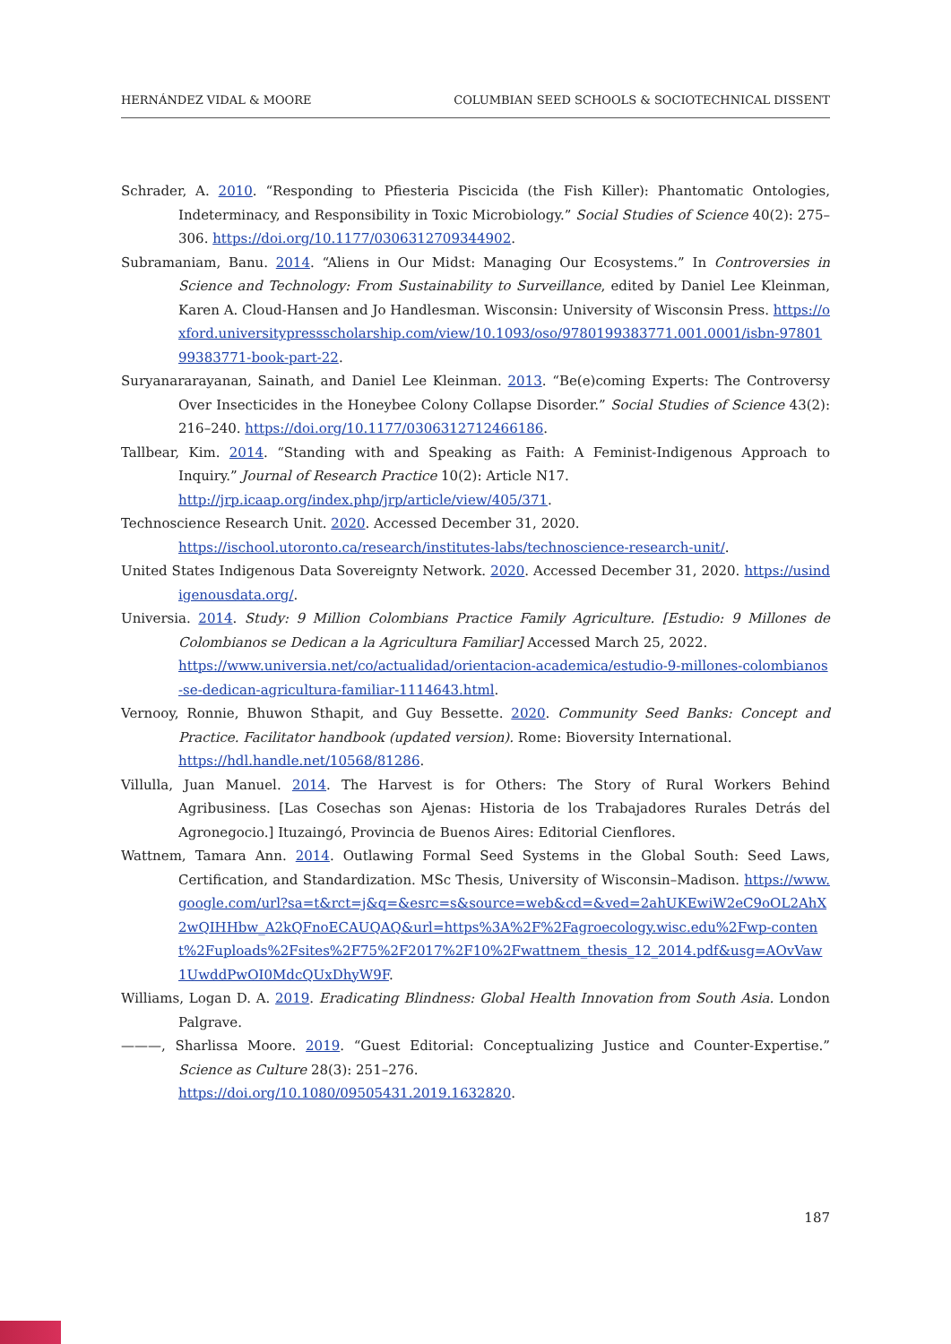HERNÁNDEZ VIDAL & MOORE COLUMBIAN SEED SCHOOLS & SOCIOTECHNICAL DISSENT
Schrader, A. 2010. “Responding to Pfiesteria Piscicida (the Fish Killer): Phantomatic Ontologies, Indeterminacy, and Responsibility in Toxic Microbiology.” Social Studies of Science 40(2): 275–306. https://doi.org/10.1177/0306312709344902.
Subramaniam, Banu. 2014. “Aliens in Our Midst: Managing Our Ecosystems.” In Controversies in Science and Technology: From Sustainability to Surveillance, edited by Daniel Lee Kleinman, Karen A. Cloud-Hansen and Jo Handlesman. Wisconsin: University of Wisconsin Press. https://oxford.universitypressscholarship.com/view/10.1093/oso/9780199383771.001.0001/isbn-9780199383771-book-part-22.
Suryanararayanan, Sainath, and Daniel Lee Kleinman. 2013. “Be(e)coming Experts: The Controversy Over Insecticides in the Honeybee Colony Collapse Disorder.” Social Studies of Science 43(2): 216–240. https://doi.org/10.1177/0306312712466186.
Tallbear, Kim. 2014. “Standing with and Speaking as Faith: A Feminist-Indigenous Approach to Inquiry.” Journal of Research Practice 10(2): Article N17.
http://jrp.icaap.org/index.php/jrp/article/view/405/371.
Technoscience Research Unit. 2020. Accessed December 31, 2020.
https://ischool.utoronto.ca/research/institutes-labs/technoscience-research-unit/.
United States Indigenous Data Sovereignty Network. 2020. Accessed December 31, 2020. https://usindigenousdata.org/.
Universia. 2014. Study: 9 Million Colombians Practice Family Agriculture. [Estudio: 9 Millones de Colombianos se Dedican a la Agricultura Familiar] Accessed March 25, 2022.
https://www.universia.net/co/actualidad/orientacion-academica/estudio-9-millones-colombianos-se-dedican-agricultura-familiar-1114643.html.
Vernooy, Ronnie, Bhuwon Sthapit, and Guy Bessette. 2020. Community Seed Banks: Concept and Practice. Facilitator handbook (updated version). Rome: Bioversity International.
https://hdl.handle.net/10568/81286.
Villulla, Juan Manuel. 2014. The Harvest is for Others: The Story of Rural Workers Behind Agribusiness. [Las Cosechas son Ajenas: Historia de los Trabajadores Rurales Detrás del Agronegocio.] Ituzaingó, Provincia de Buenos Aires: Editorial Cienflores.
Wattnem, Tamara Ann. 2014. Outlawing Formal Seed Systems in the Global South: Seed Laws, Certification, and Standardization. MSc Thesis, University of Wisconsin–Madison. https://www.google.com/url?sa=t&rct=j&q=&esrc=s&source=web&cd=&ved=2ahUKEwiW2eC9oOL2AhX2wQIHHbw_A2kQFnoECAUQAQ&url=https%3A%2F%2Fagroecology.wisc.edu%2Fwp-content%2Fuploads%2Fsites%2F75%2F2017%2F10%2Fwattnem_thesis_12_2014.pdf&usg=AOvVaw1UwddPwOI0MdcQUxDhyW9F.
Williams, Logan D. A. 2019. Eradicating Blindness: Global Health Innovation from South Asia. London Palgrave.
———, Sharlissa Moore. 2019. “Guest Editorial: Conceptualizing Justice and Counter-Expertise.” Science as Culture 28(3): 251–276.
https://doi.org/10.1080/09505431.2019.1632820.
187